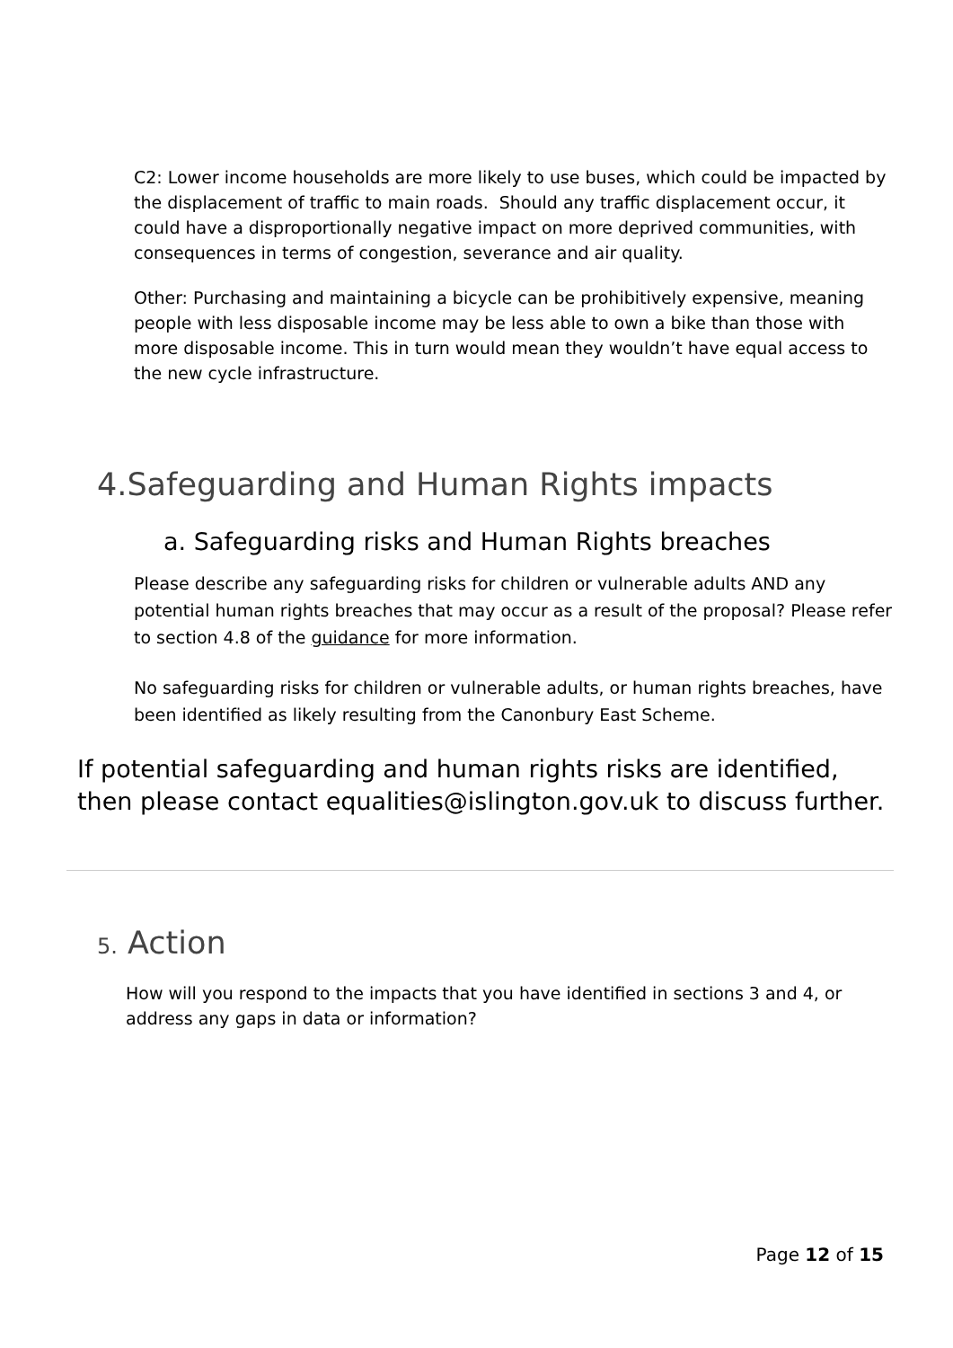C2: Lower income households are more likely to use buses, which could be impacted by the displacement of traffic to main roads. Should any traffic displacement occur, it could have a disproportionally negative impact on more deprived communities, with consequences in terms of congestion, severance and air quality.
Other: Purchasing and maintaining a bicycle can be prohibitively expensive, meaning people with less disposable income may be less able to own a bike than those with more disposable income. This in turn would mean they wouldn’t have equal access to the new cycle infrastructure.
4.Safeguarding and Human Rights impacts
a. Safeguarding risks and Human Rights breaches
Please describe any safeguarding risks for children or vulnerable adults AND any potential human rights breaches that may occur as a result of the proposal? Please refer to section 4.8 of the guidance for more information.
No safeguarding risks for children or vulnerable adults, or human rights breaches, have been identified as likely resulting from the Canonbury East Scheme.
If potential safeguarding and human rights risks are identified, then please contact equalities@islington.gov.uk to discuss further.
5. Action
How will you respond to the impacts that you have identified in sections 3 and 4, or address any gaps in data or information?
Page 12 of 15